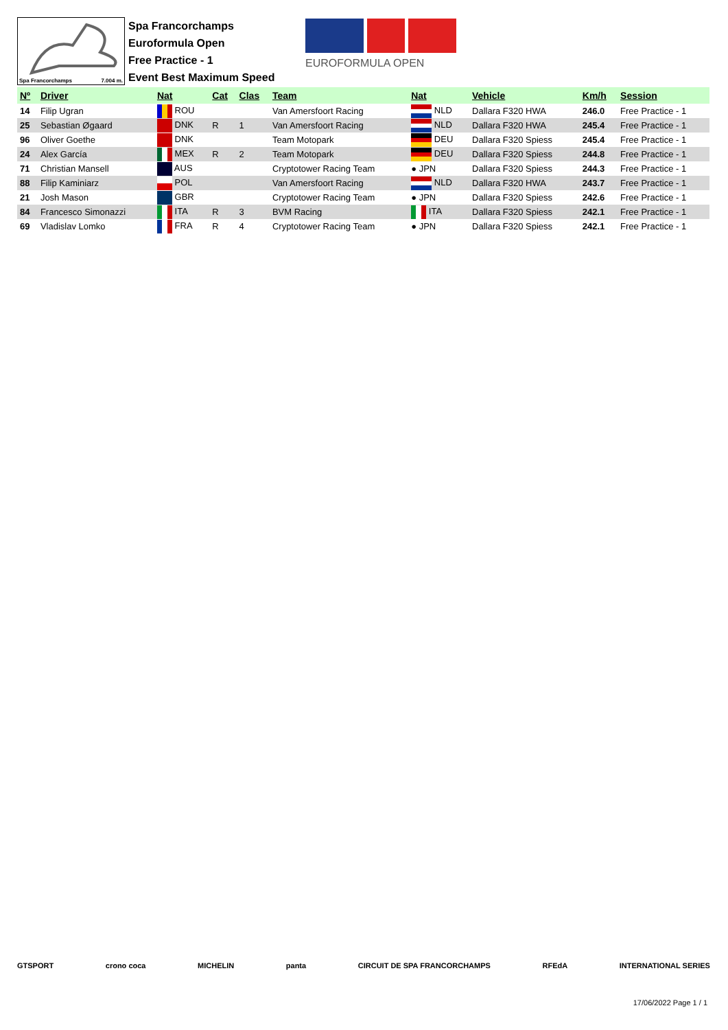Spa Francorchamps 7.004 m.
Spa Francorchamps
Euroformula Open
Free Practice - 1
Event Best Maximum Speed
EUROFORMULA OPEN
| Nº | Driver | Nat | Cat | Clas | Team | Nat | Vehicle | Km/h | Session |
| --- | --- | --- | --- | --- | --- | --- | --- | --- | --- |
| 14 | Filip Ugran | ROU | | | Van Amersfoort Racing | NLD | Dallara F320 HWA | 246.0 | Free Practice - 1 |
| 25 | Sebastian Øgaard | DNK | R | 1 | Van Amersfoort Racing | NLD | Dallara F320 HWA | 245.4 | Free Practice - 1 |
| 96 | Oliver Goethe | DNK | | | Team Motopark | DEU | Dallara F320 Spiess | 245.4 | Free Practice - 1 |
| 24 | Alex García | MEX | R | 2 | Team Motopark | DEU | Dallara F320 Spiess | 244.8 | Free Practice - 1 |
| 71 | Christian Mansell | AUS | | | Cryptotower Racing Team | ● JPN | Dallara F320 Spiess | 244.3 | Free Practice - 1 |
| 88 | Filip Kaminiarz | POL | | | Van Amersfoort Racing | NLD | Dallara F320 HWA | 243.7 | Free Practice - 1 |
| 21 | Josh Mason | GBR | | | Cryptotower Racing Team | ● JPN | Dallara F320 Spiess | 242.6 | Free Practice - 1 |
| 84 | Francesco Simonazzi | ITA | R | 3 | BVM Racing | ITA | Dallara F320 Spiess | 242.1 | Free Practice - 1 |
| 69 | Vladislav Lomko | FRA | R | 4 | Cryptotower Racing Team | ● JPN | Dallara F320 Spiess | 242.1 | Free Practice - 1 |
GTSPORT crono coca MICHELIN panta CIRCUIT DE SPA FRANCORCHAMPS RFEdA INTERNATIONAL SERIES
17/06/2022 Page 1 / 1